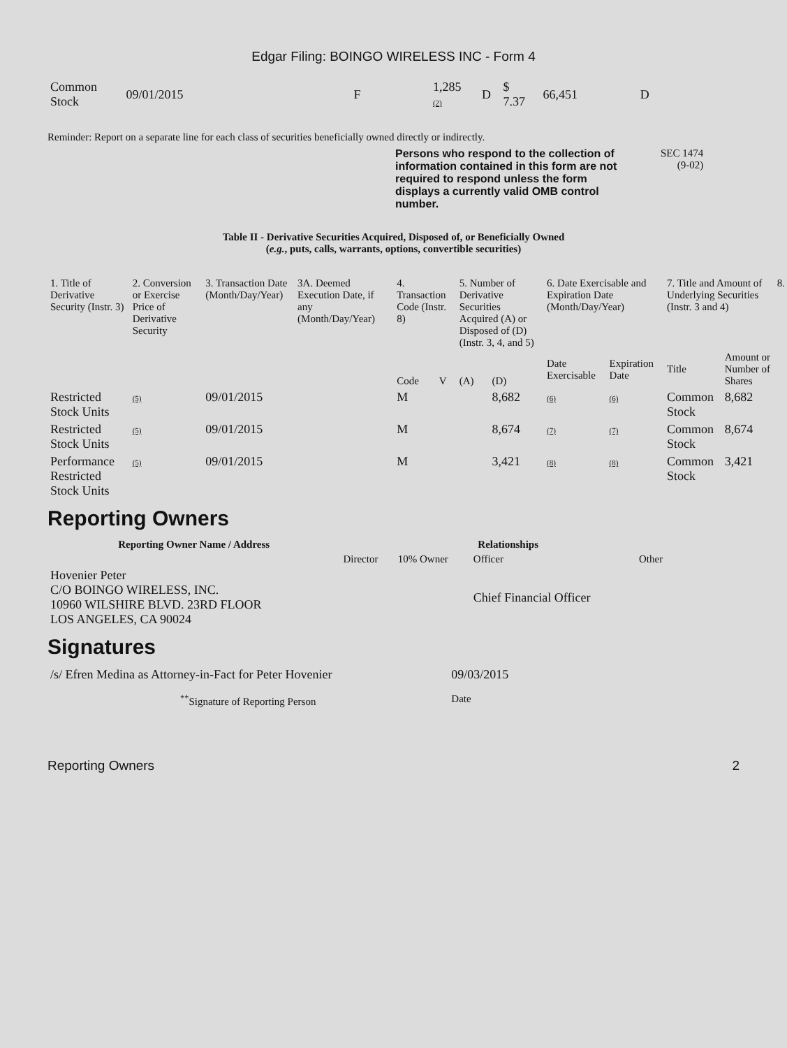Edgar Filing: BOINGO WIRELESS INC - Form 4
| Common Stock | 09/01/2015 | F | 1,285 (2) | D | $ 7.37 | 66,451 | D |
Reminder: Report on a separate line for each class of securities beneficially owned directly or indirectly.
Persons who respond to the collection of information contained in this form are not required to respond unless the form displays a currently valid OMB control number.
SEC 1474
(9-02)
Table II - Derivative Securities Acquired, Disposed of, or Beneficially Owned
(e.g., puts, calls, warrants, options, convertible securities)
| 1. Title of Derivative Security (Instr. 3) | 2. Conversion or Exercise Price of Derivative Security | 3. Transaction Date (Month/Day/Year) | 3A. Deemed Execution Date, if any (Month/Day/Year) | 4. Transaction Code (Instr. 8) | | 5. Number of Derivative Securities Acquired (A) or Disposed of (D) (Instr. 3, 4, and 5) | | 6. Date Exercisable and Expiration Date (Month/Day/Year) | | 7. Title and Amount of Underlying Securities (Instr. 3 and 4) | | 8. |
| --- | --- | --- | --- | --- | --- | --- | --- | --- | --- | --- | --- | --- |
| | | | | Code | V | (A) | (D) | Date Exercisable | Expiration Date | Title | Amount or Number of Shares | |
| Restricted Stock Units | (5) | 09/01/2015 | | M | | | 8,682 | (6) | (6) | Common Stock | 8,682 | |
| Restricted Stock Units | (5) | 09/01/2015 | | M | | | 8,674 | (7) | (7) | Common Stock | 8,674 | |
| Performance Restricted Stock Units | (5) | 09/01/2015 | | M | | | 3,421 | (8) | (8) | Common Stock | 3,421 | |
Reporting Owners
| Reporting Owner Name / Address | Relationships | | | |
| --- | --- | --- | --- | --- |
| | Director | 10% Owner | Officer | Other |
| Hovenier Peter C/O BOINGO WIRELESS, INC. 10960 WILSHIRE BLVD. 23RD FLOOR LOS ANGELES, CA 90024 | | | Chief Financial Officer | |
Signatures
| /s/ Efren Medina as Attorney-in-Fact for Peter Hovenier | 09/03/2015 |
| <sup>**</sup> Signature of Reporting Person | Date |
Reporting Owners 2